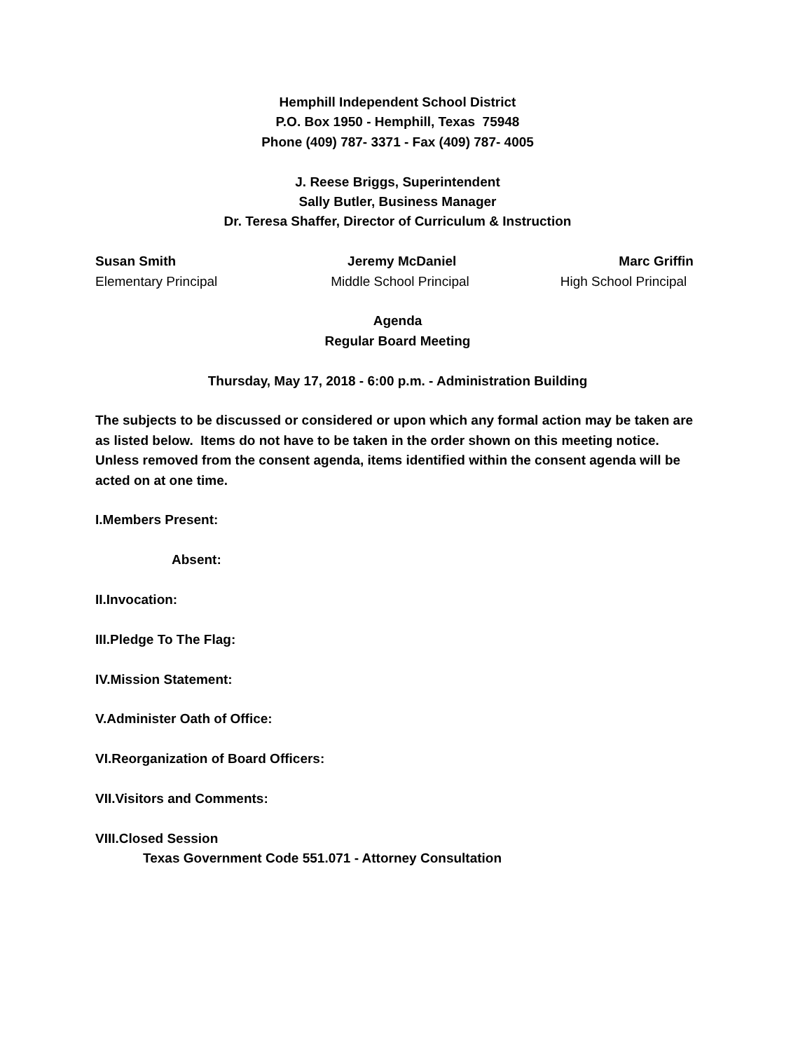Hemphill Independent School District
P.O. Box 1950 - Hemphill, Texas 75948
Phone (409) 787- 3371 - Fax (409) 787- 4005
J. Reese Briggs, Superintendent
Sally Butler, Business Manager
Dr. Teresa Shaffer, Director of Curriculum & Instruction
Susan Smith Jeremy McDaniel Marc Griffin
Elementary Principal Middle School Principal High School Principal
Agenda
Regular Board Meeting
Thursday, May 17, 2018 - 6:00 p.m. - Administration Building
The subjects to be discussed or considered or upon which any formal action may be taken are as listed below. Items do not have to be taken in the order shown on this meeting notice. Unless removed from the consent agenda, items identified within the consent agenda will be acted on at one time.
I.Members Present:
Absent:
II.Invocation:
III.Pledge To The Flag:
IV.Mission Statement:
V.Administer Oath of Office:
VI.Reorganization of Board Officers:
VII.Visitors and Comments:
VIII.Closed Session
Texas Government Code 551.071 - Attorney Consultation